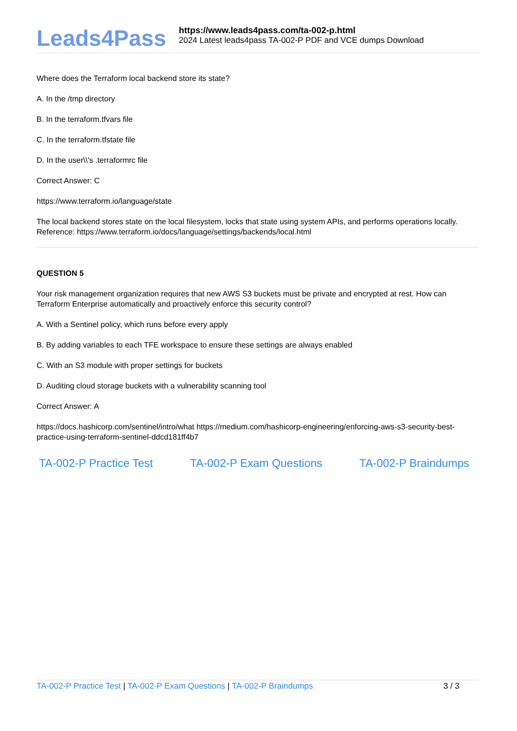Leads4Pass
https://www.leads4pass.com/ta-002-p.html
2024 Latest leads4pass TA-002-P PDF and VCE dumps Download
Where does the Terraform local backend store its state?
A. In the /tmp directory
B. In the terraform.tfvars file
C. In the terraform.tfstate file
D. In the user\\'s .terraformrc file
Correct Answer: C
https://www.terraform.io/language/state
The local backend stores state on the local filesystem, locks that state using system APIs, and performs operations locally. Reference: https://www.terraform.io/docs/language/settings/backends/local.html
QUESTION 5
Your risk management organization requires that new AWS S3 buckets must be private and encrypted at rest. How can Terraform Enterprise automatically and proactively enforce this security control?
A. With a Sentinel policy, which runs before every apply
B. By adding variables to each TFE workspace to ensure these settings are always enabled
C. With an S3 module with proper settings for buckets
D. Auditing cloud storage buckets with a vulnerability scanning tool
Correct Answer: A
https://docs.hashicorp.com/sentinel/intro/what https://medium.com/hashicorp-engineering/enforcing-aws-s3-security-best-practice-using-terraform-sentinel-ddcd181ff4b7
TA-002-P Practice Test TA-002-P Exam Questions TA-002-P Braindumps
TA-002-P Practice Test | TA-002-P Exam Questions | TA-002-P Braindumps
3 / 3